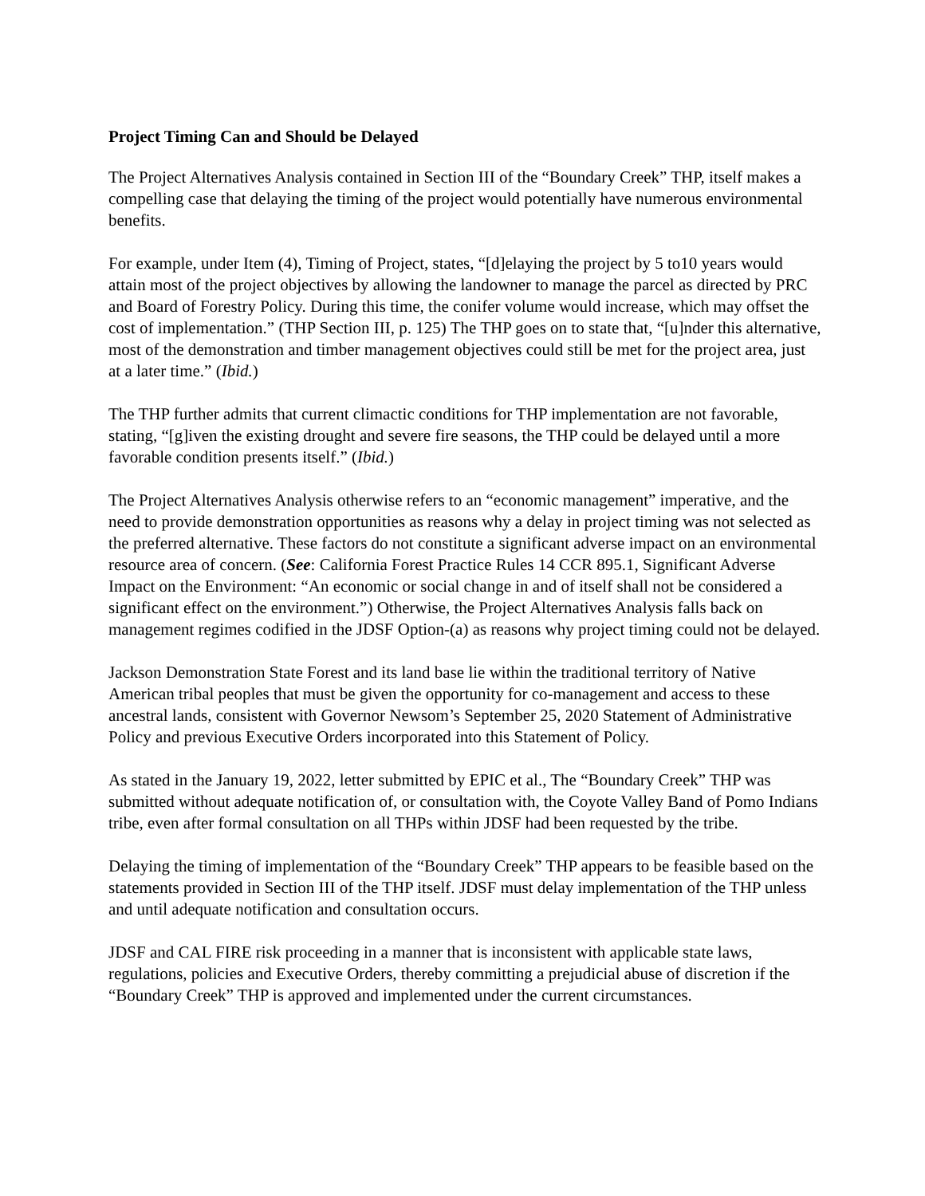Project Timing Can and Should be Delayed
The Project Alternatives Analysis contained in Section III of the “Boundary Creek” THP, itself makes a compelling case that delaying the timing of the project would potentially have numerous environmental benefits.
For example, under Item (4), Timing of Project, states, “[d]elaying the project by 5 to10 years would attain most of the project objectives by allowing the landowner to manage the parcel as directed by PRC and Board of Forestry Policy. During this time, the conifer volume would increase, which may offset the cost of implementation.” (THP Section III, p. 125) The THP goes on to state that, “[u]nder this alternative, most of the demonstration and timber management objectives could still be met for the project area, just at a later time.” (Ibid.)
The THP further admits that current climactic conditions for THP implementation are not favorable, stating, “[g]iven the existing drought and severe fire seasons, the THP could be delayed until a more favorable condition presents itself.” (Ibid.)
The Project Alternatives Analysis otherwise refers to an “economic management” imperative, and the need to provide demonstration opportunities as reasons why a delay in project timing was not selected as the preferred alternative. These factors do not constitute a significant adverse impact on an environmental resource area of concern. (See: California Forest Practice Rules 14 CCR 895.1, Significant Adverse Impact on the Environment: “An economic or social change in and of itself shall not be considered a significant effect on the environment.”) Otherwise, the Project Alternatives Analysis falls back on management regimes codified in the JDSF Option-(a) as reasons why project timing could not be delayed.
Jackson Demonstration State Forest and its land base lie within the traditional territory of Native American tribal peoples that must be given the opportunity for co-management and access to these ancestral lands, consistent with Governor Newsom’s September 25, 2020 Statement of Administrative Policy and previous Executive Orders incorporated into this Statement of Policy.
As stated in the January 19, 2022, letter submitted by EPIC et al., The “Boundary Creek” THP was submitted without adequate notification of, or consultation with, the Coyote Valley Band of Pomo Indians tribe, even after formal consultation on all THPs within JDSF had been requested by the tribe.
Delaying the timing of implementation of the “Boundary Creek” THP appears to be feasible based on the statements provided in Section III of the THP itself. JDSF must delay implementation of the THP unless and until adequate notification and consultation occurs.
JDSF and CAL FIRE risk proceeding in a manner that is inconsistent with applicable state laws, regulations, policies and Executive Orders, thereby committing a prejudicial abuse of discretion if the “Boundary Creek” THP is approved and implemented under the current circumstances.